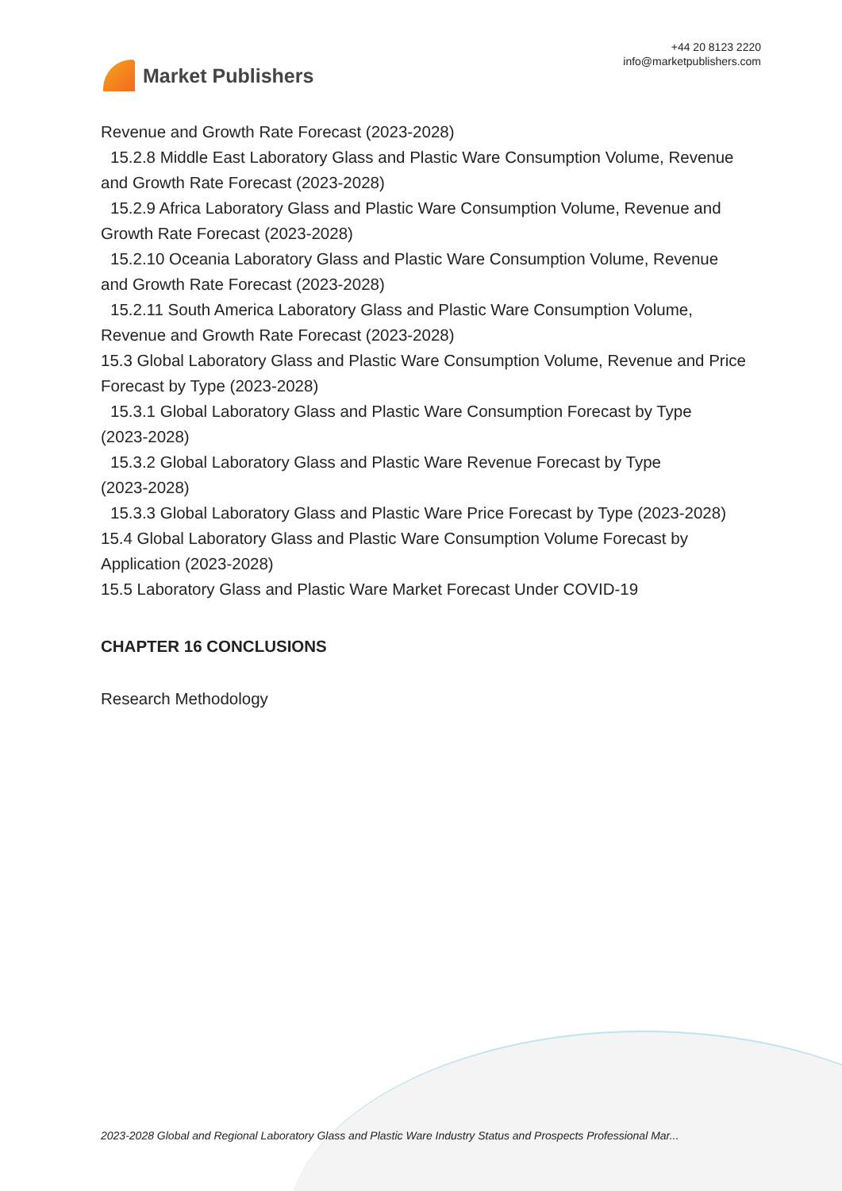Market Publishers
+44 20 8123 2220
info@marketpublishers.com
Revenue and Growth Rate Forecast (2023-2028)
15.2.8 Middle East Laboratory Glass and Plastic Ware Consumption Volume, Revenue
and Growth Rate Forecast (2023-2028)
15.2.9 Africa Laboratory Glass and Plastic Ware Consumption Volume, Revenue and
Growth Rate Forecast (2023-2028)
15.2.10 Oceania Laboratory Glass and Plastic Ware Consumption Volume, Revenue
and Growth Rate Forecast (2023-2028)
15.2.11 South America Laboratory Glass and Plastic Ware Consumption Volume,
Revenue and Growth Rate Forecast (2023-2028)
15.3 Global Laboratory Glass and Plastic Ware Consumption Volume, Revenue and Price Forecast by Type (2023-2028)
15.3.1 Global Laboratory Glass and Plastic Ware Consumption Forecast by Type
(2023-2028)
15.3.2 Global Laboratory Glass and Plastic Ware Revenue Forecast by Type
(2023-2028)
15.3.3 Global Laboratory Glass and Plastic Ware Price Forecast by Type (2023-2028)
15.4 Global Laboratory Glass and Plastic Ware Consumption Volume Forecast by Application (2023-2028)
15.5 Laboratory Glass and Plastic Ware Market Forecast Under COVID-19
CHAPTER 16 CONCLUSIONS
Research Methodology
2023-2028 Global and Regional Laboratory Glass and Plastic Ware Industry Status and Prospects Professional Mar...